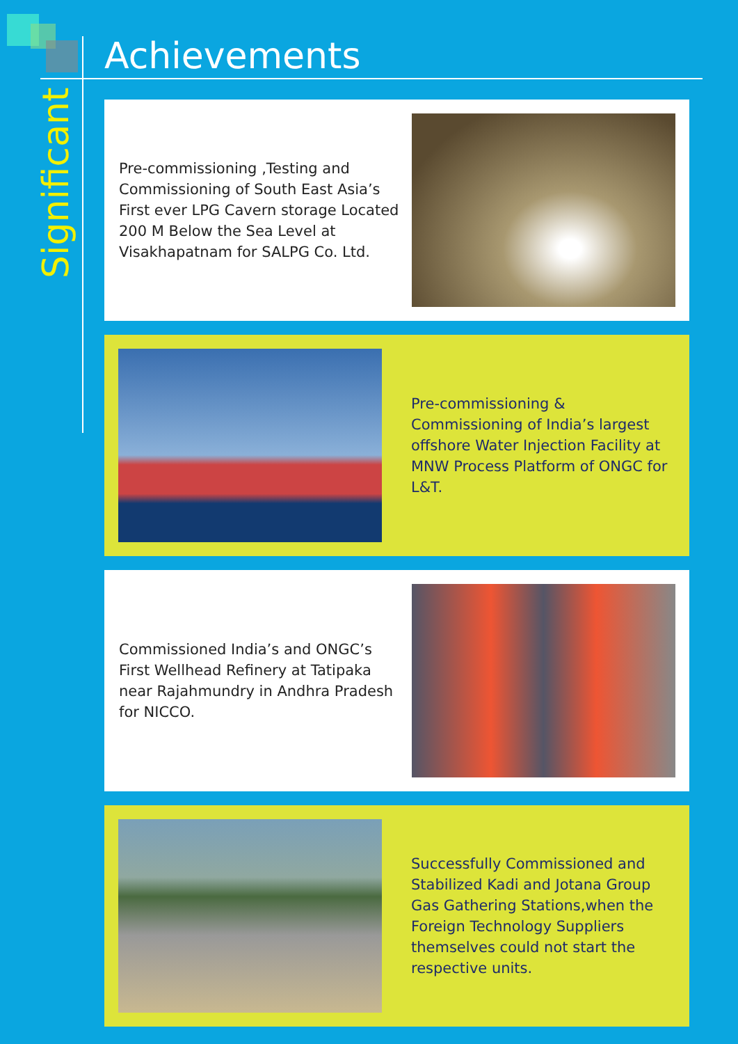Significant
Achievements
Pre-commissioning ,Testing and Commissioning of South East Asia’s First ever LPG Cavern storage Located 200 M Below the Sea Level at Visakhapatnam for SALPG Co. Ltd.
Pre-commissioning & Commissioning of India’s largest offshore Water Injection Facility at MNW Process Platform of ONGC for L&T.
Commissioned India’s and ONGC’s First Wellhead Refinery at Tatipaka near Rajahmundry in Andhra Pradesh for NICCO.
Successfully Commissioned and Stabilized Kadi and Jotana Group Gas Gathering Stations,when the Foreign Technology Suppliers themselves could not start the respective units.